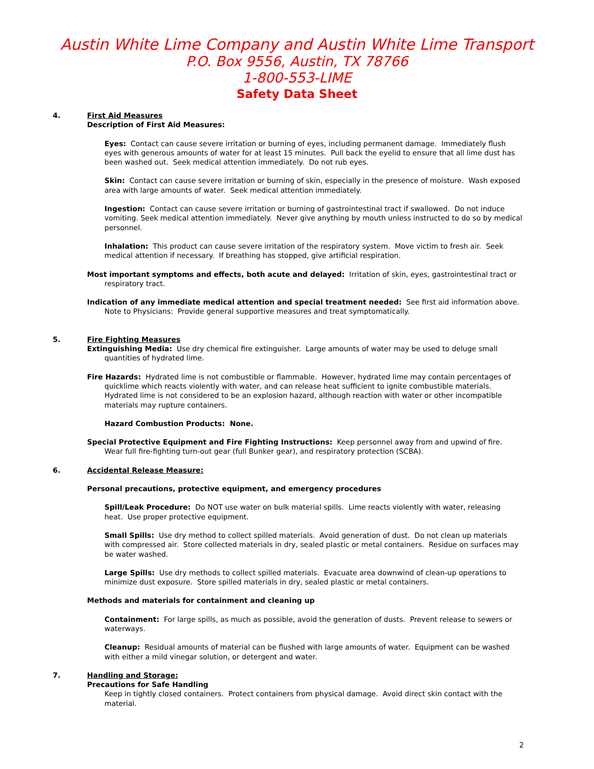Austin White Lime Company and Austin White Lime Transport
P.O. Box 9556, Austin, TX 78766
1-800-553-LIME
Safety Data Sheet
4. First Aid Measures
Description of First Aid Measures:
Eyes: Contact can cause severe irritation or burning of eyes, including permanent damage. Immediately flush eyes with generous amounts of water for at least 15 minutes. Pull back the eyelid to ensure that all lime dust has been washed out. Seek medical attention immediately. Do not rub eyes.
Skin: Contact can cause severe irritation or burning of skin, especially in the presence of moisture. Wash exposed area with large amounts of water. Seek medical attention immediately.
Ingestion: Contact can cause severe irritation or burning of gastrointestinal tract if swallowed. Do not induce vomiting. Seek medical attention immediately. Never give anything by mouth unless instructed to do so by medical personnel.
Inhalation: This product can cause severe irritation of the respiratory system. Move victim to fresh air. Seek medical attention if necessary. If breathing has stopped, give artificial respiration.
Most important symptoms and effects, both acute and delayed: Irritation of skin, eyes, gastrointestinal tract or respiratory tract.
Indication of any immediate medical attention and special treatment needed: See first aid information above. Note to Physicians: Provide general supportive measures and treat symptomatically.
5. Fire Fighting Measures
Extinguishing Media: Use dry chemical fire extinguisher. Large amounts of water may be used to deluge small quantities of hydrated lime.
Fire Hazards: Hydrated lime is not combustible or flammable. However, hydrated lime may contain percentages of quicklime which reacts violently with water, and can release heat sufficient to ignite combustible materials. Hydrated lime is not considered to be an explosion hazard, although reaction with water or other incompatible materials may rupture containers.
Hazard Combustion Products: None.
Special Protective Equipment and Fire Fighting Instructions: Keep personnel away from and upwind of fire. Wear full fire-fighting turn-out gear (full Bunker gear), and respiratory protection (SCBA).
6. Accidental Release Measure:
Personal precautions, protective equipment, and emergency procedures
Spill/Leak Procedure: Do NOT use water on bulk material spills. Lime reacts violently with water, releasing heat. Use proper protective equipment.
Small Spills: Use dry method to collect spilled materials. Avoid generation of dust. Do not clean up materials with compressed air. Store collected materials in dry, sealed plastic or metal containers. Residue on surfaces may be water washed.
Large Spills: Use dry methods to collect spilled materials. Evacuate area downwind of clean-up operations to minimize dust exposure. Store spilled materials in dry, sealed plastic or metal containers.
Methods and materials for containment and cleaning up
Containment: For large spills, as much as possible, avoid the generation of dusts. Prevent release to sewers or waterways.
Cleanup: Residual amounts of material can be flushed with large amounts of water. Equipment can be washed with either a mild vinegar solution, or detergent and water.
7. Handling and Storage:
Precautions for Safe Handling
Keep in tightly closed containers. Protect containers from physical damage. Avoid direct skin contact with the material.
2